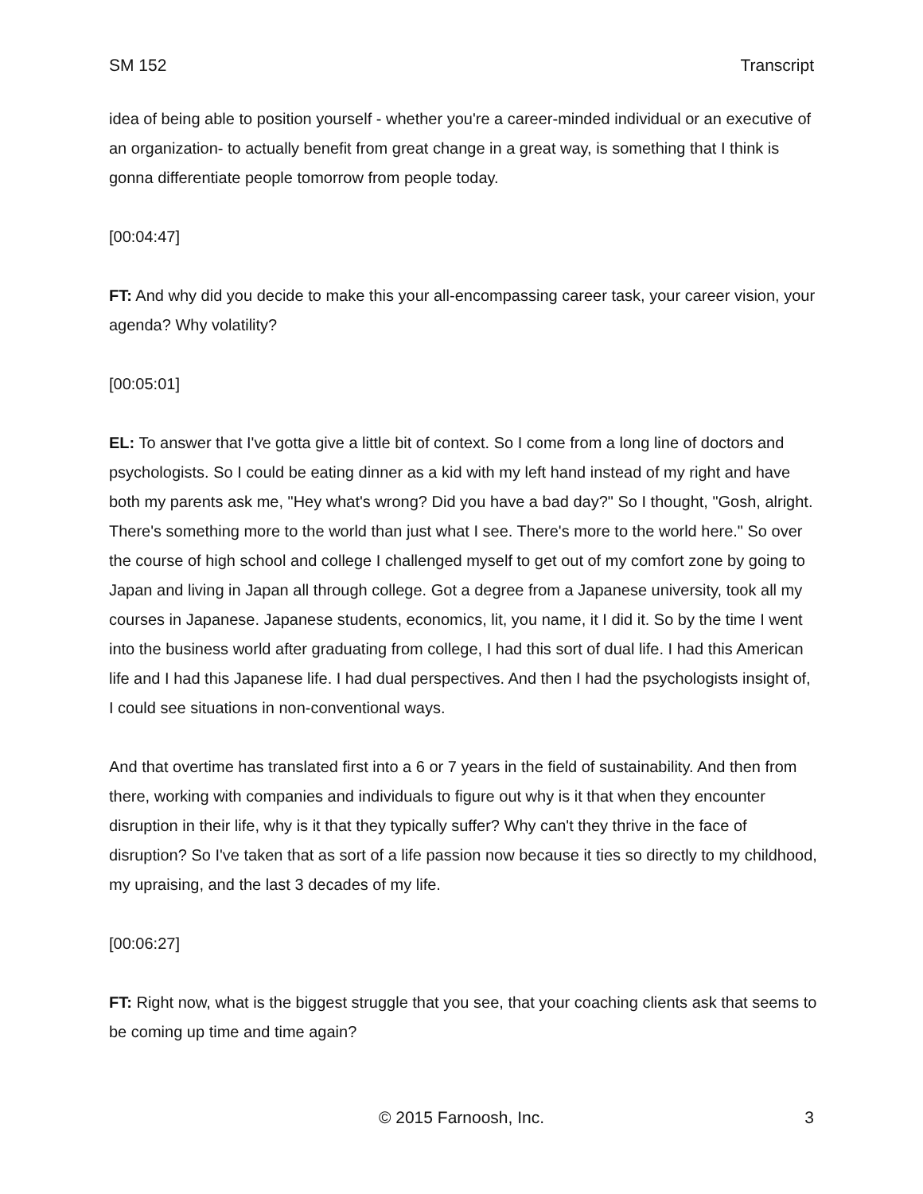SM 152 Transcript
idea of being able to position yourself - whether you're a career-minded individual or an executive of an organization- to actually benefit from great change in a great way, is something that I think is gonna differentiate people tomorrow from people today.
[00:04:47]
FT: And why did you decide to make this your all-encompassing career task, your career vision, your agenda? Why volatility?
[00:05:01]
EL: To answer that I've gotta give a little bit of context. So I come from a long line of doctors and psychologists. So I could be eating dinner as a kid with my left hand instead of my right and have both my parents ask me, "Hey what's wrong? Did you have a bad day?" So I thought, "Gosh, alright. There's something more to the world than just what I see. There's more to the world here." So over the course of high school and college I challenged myself to get out of my comfort zone by going to Japan and living in Japan all through college. Got a degree from a Japanese university, took all my courses in Japanese. Japanese students, economics, lit, you name, it I did it. So by the time I went into the business world after graduating from college, I had this sort of dual life. I had this American life and I had this Japanese life. I had dual perspectives. And then I had the psychologists insight of, I could see situations in non-conventional ways.
And that overtime has translated first into a 6 or 7 years in the field of sustainability. And then from there, working with companies and individuals to figure out why is it that when they encounter disruption in their life, why is it that they typically suffer? Why can't they thrive in the face of disruption? So I've taken that as sort of a life passion now because it ties so directly to my childhood, my upraising, and the last 3 decades of my life.
[00:06:27]
FT: Right now, what is the biggest struggle that you see, that your coaching clients ask that seems to be coming up time and time again?
© 2015 Farnoosh, Inc. 3